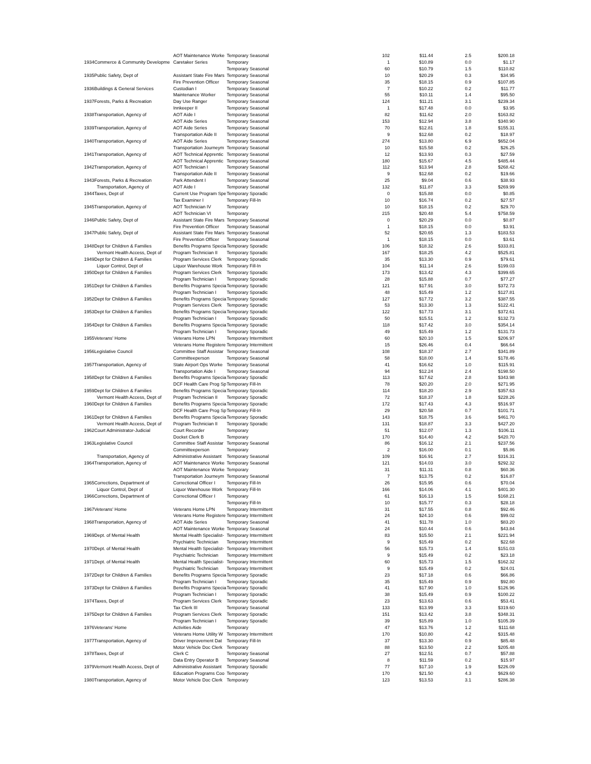| | | AOT Maintenance Worke | Temporary Seasonal | 102 | $11.44 | 2.5 | $200.18 |
| 1934 | Commerce & Community Developme | Caretaker Series | Temporary | 1 | $10.89 | 0.0 | $1.17 |
| | | | Temporary Seasonal | 60 | $10.79 | 1.5 | $110.82 |
| 1935 | Public Safety, Dept of | Assistant State Fire Mars | Temporary Seasonal | 10 | $20.29 | 0.3 | $34.95 |
| | | Fire Prevention Officer | Temporary Seasonal | 35 | $18.15 | 0.9 | $107.85 |
| 1936 | Buildings & General Services | Custodian I | Temporary Seasonal | 7 | $10.22 | 0.2 | $11.77 |
| | | Maintenance Worker | Temporary Seasonal | 55 | $10.11 | 1.4 | $95.50 |
| 1937 | Forests, Parks & Recreation | Day Use Ranger | Temporary Seasonal | 124 | $11.21 | 3.1 | $239.34 |
| | | Innkeeper II | Temporary Seasonal | 1 | $17.48 | 0.0 | $3.95 |
| 1938 | Transportation, Agency of | AOT Aide I | Temporary Seasonal | 82 | $11.62 | 2.0 | $163.82 |
| | | AOT Aide Series | Temporary Seasonal | 153 | $12.94 | 3.8 | $340.90 |
| 1939 | Transportation, Agency of | AOT Aide Series | Temporary Seasonal | 70 | $12.81 | 1.8 | $155.31 |
| | | Transportation Aide II | Temporary Seasonal | 9 | $12.68 | 0.2 | $18.97 |
| 1940 | Transportation, Agency of | AOT Aide Series | Temporary Seasonal | 274 | $13.80 | 6.9 | $652.04 |
| | | Transportation Journeym | Temporary Seasonal | 10 | $15.58 | 0.2 | $26.25 |
| 1941 | Transportation, Agency of | AOT Technical Apprentic | Temporary Seasonal | 12 | $13.93 | 0.3 | $27.59 |
| | | AOT Technical Apprentic | Temporary Seasonal | 180 | $15.67 | 4.5 | $485.44 |
| 1942 | Transportation, Agency of | AOT Technician I | Temporary Seasonal | 112 | $13.94 | 2.8 | $268.42 |
| | | Transportation Aide II | Temporary Seasonal | 9 | $12.68 | 0.2 | $19.66 |
| 1943 | Forests, Parks & Recreation | Park Attendent I | Temporary Seasonal | 25 | $9.04 | 0.6 | $38.93 |
| | Transportation, Agency of | AOT Aide I | Temporary Seasonal | 132 | $11.87 | 3.3 | $269.99 |
| 1944 | Taxes, Dept of | Current Use Program Spe | Temporary Sporadic | 0 | $15.88 | 0.0 | $0.85 |
| | | Tax Examiner I | Temporary Fill-In | 10 | $16.74 | 0.2 | $27.57 |
| 1945 | Transportation, Agency of | AOT Technician IV | Temporary | 10 | $18.15 | 0.2 | $29.70 |
| | | AOT Technician VI | Temporary | 215 | $20.48 | 5.4 | $758.59 |
| 1946 | Public Safety, Dept of | Assistant State Fire Mars | Temporary Seasonal | 0 | $20.29 | 0.0 | $0.87 |
| | | Fire Prevention Officer | Temporary Seasonal | 1 | $18.15 | 0.0 | $3.91 |
| 1947 | Public Safety, Dept of | Assistant State Fire Mars | Temporary Seasonal | 52 | $20.65 | 1.3 | $183.53 |
| | | Fire Prevention Officer | Temporary Seasonal | 1 | $18.15 | 0.0 | $3.61 |
| 1948 | Dept for Children & Families | Benefits Programs Specia | Temporary Sporadic | 106 | $18.32 | 2.6 | $333.81 |
| | Vermont Health Access, Dept of | Program Technician II | Temporary Sporadic | 167 | $18.25 | 4.2 | $525.81 |
| 1949 | Dept for Children & Families | Program Services Clerk | Temporary Sporadic | 35 | $13.30 | 0.9 | $79.61 |
| | Liquor Control, Dept of | Liquor Warehouse Work | Temporary Fill-In | 104 | $11.14 | 2.6 | $199.03 |
| 1950 | Dept for Children & Families | Program Services Clerk | Temporary Sporadic | 173 | $13.42 | 4.3 | $399.65 |
| | | Program Technician I | Temporary Sporadic | 28 | $15.88 | 0.7 | $77.27 |
| 1951 | Dept for Children & Families | Benefits Programs Specia | Temporary Sporadic | 121 | $17.91 | 3.0 | $372.73 |
| | | Program Technician I | Temporary Sporadic | 48 | $15.49 | 1.2 | $127.81 |
| 1952 | Dept for Children & Families | Benefits Programs Specia | Temporary Sporadic | 127 | $17.72 | 3.2 | $387.55 |
| | | Program Services Clerk | Temporary Sporadic | 53 | $13.30 | 1.3 | $122.41 |
| 1953 | Dept for Children & Families | Benefits Programs Specia | Temporary Sporadic | 122 | $17.73 | 3.1 | $372.61 |
| | | Program Technician I | Temporary Sporadic | 50 | $15.51 | 1.2 | $132.73 |
| 1954 | Dept for Children & Families | Benefits Programs Specia | Temporary Sporadic | 118 | $17.42 | 3.0 | $354.14 |
| | | Program Technician I | Temporary Sporadic | 49 | $15.49 | 1.2 | $131.73 |
| 1955 | Veterans' Home | Veterans Home LPN | Temporary Intermittent | 60 | $20.10 | 1.5 | $206.97 |
| | | Veterans Home Registere | Temporary Intermittent | 15 | $26.46 | 0.4 | $66.64 |
| 1956 | Legislative Council | Committee Staff Assistar | Temporary Seasonal | 108 | $18.37 | 2.7 | $341.89 |
| | | Committeeperson | Temporary Seasonal | 58 | $18.00 | 1.4 | $178.46 |
| 1957 | Transportation, Agency of | State Airport Ops Worke | Temporary Seasonal | 41 | $16.62 | 1.0 | $115.91 |
| | | Transportation Aide I | Temporary Seasonal | 94 | $12.24 | 2.4 | $198.50 |
| 1958 | Dept for Children & Families | Benefits Programs Specia | Temporary Sporadic | 113 | $17.62 | 2.8 | $343.98 |
| | | DCF Health Care Prog Sp | Temporary Fill-In | 78 | $20.20 | 2.0 | $271.95 |
| 1959 | Dept for Children & Families | Benefits Programs Specia | Temporary Sporadic | 114 | $18.20 | 2.9 | $357.63 |
| | Vermont Health Access, Dept of | Program Technician II | Temporary Sporadic | 72 | $18.37 | 1.8 | $228.26 |
| 1960 | Dept for Children & Families | Benefits Programs Specia | Temporary Sporadic | 172 | $17.43 | 4.3 | $516.97 |
| | | DCF Health Care Prog Sp | Temporary Fill-In | 29 | $20.58 | 0.7 | $101.71 |
| 1961 | Dept for Children & Families | Benefits Programs Specia | Temporary Sporadic | 143 | $18.75 | 3.6 | $461.70 |
| | Vermont Health Access, Dept of | Program Technician II | Temporary Sporadic | 131 | $18.87 | 3.3 | $427.20 |
| 1962 | Court Administrator-Judicial | Court Recorder | Temporary | 51 | $12.07 | 1.3 | $106.11 |
| | | Docket Clerk B | Temporary | 170 | $14.40 | 4.2 | $420.70 |
| 1963 | Legislative Council | Committee Staff Assistar | Temporary Seasonal | 86 | $16.12 | 2.1 | $237.56 |
| | | Committeeperson | Temporary | 2 | $16.00 | 0.1 | $5.86 |
| | Transportation, Agency of | Administrative Assistant | Temporary Seasonal | 109 | $16.91 | 2.7 | $316.31 |
| 1964 | Transportation, Agency of | AOT Maintenance Worke | Temporary Seasonal | 121 | $14.03 | 3.0 | $292.32 |
| | | AOT Maintenance Worke | Temporary | 31 | $11.31 | 0.8 | $60.36 |
| | | Transportation Journeym | Temporary Seasonal | 7 | $13.75 | 0.2 | $16.87 |
| 1965 | Corrections, Department of | Correctional Officer I | Temporary Fill-In | 26 | $15.95 | 0.6 | $70.04 |
| | Liquor Control, Dept of | Liquor Warehouse Work | Temporary Fill-In | 166 | $14.06 | 4.1 | $401.30 |
| 1966 | Corrections, Department of | Correctional Officer I | Temporary | 61 | $16.13 | 1.5 | $168.21 |
| | | | Temporary Fill-In | 10 | $15.77 | 0.3 | $28.18 |
| 1967 | Veterans' Home | Veterans Home LPN | Temporary Intermittent | 31 | $17.55 | 0.8 | $92.46 |
| | | Veterans Home Registere | Temporary Intermittent | 24 | $24.10 | 0.6 | $99.02 |
| 1968 | Transportation, Agency of | AOT Aide Series | Temporary Seasonal | 41 | $11.78 | 1.0 | $83.20 |
| | | AOT Maintenance Worke | Temporary Seasonal | 24 | $10.44 | 0.6 | $43.84 |
| 1969 | Dept. of Mental Health | Mental Health Specialist- | Temporary Intermittent | 83 | $15.50 | 2.1 | $221.94 |
| | | Psychiatric Technician | Temporary Intermittent | 9 | $15.49 | 0.2 | $22.68 |
| 1970 | Dept. of Mental Health | Mental Health Specialist- | Temporary Intermittent | 56 | $15.73 | 1.4 | $151.03 |
| | | Psychiatric Technician | Temporary Intermittent | 9 | $15.49 | 0.2 | $23.18 |
| 1971 | Dept. of Mental Health | Mental Health Specialist- | Temporary Intermittent | 60 | $15.73 | 1.5 | $162.32 |
| | | Psychiatric Technician | Temporary Intermittent | 9 | $15.49 | 0.2 | $24.01 |
| 1972 | Dept for Children & Families | Benefits Programs Specia | Temporary Sporadic | 23 | $17.18 | 0.6 | $66.86 |
| | | Program Technician I | Temporary Sporadic | 35 | $15.49 | 0.9 | $92.80 |
| 1973 | Dept for Children & Families | Benefits Programs Specia | Temporary Sporadic | 41 | $17.90 | 1.0 | $126.96 |
| | | Program Technician I | Temporary Sporadic | 38 | $15.49 | 0.9 | $100.22 |
| 1974 | Taxes, Dept of | Program Services Clerk | Temporary Sporadic | 23 | $13.63 | 0.6 | $53.41 |
| | | Tax Clerk III | Temporary Seasonal | 133 | $13.99 | 3.3 | $319.60 |
| 1975 | Dept for Children & Families | Program Services Clerk | Temporary Sporadic | 151 | $13.42 | 3.8 | $348.31 |
| | | Program Technician I | Temporary Sporadic | 39 | $15.89 | 1.0 | $105.39 |
| 1976 | Veterans' Home | Activities Aide | Temporary | 47 | $13.76 | 1.2 | $111.68 |
| | | Veterans Home Utility W | Temporary Intermittent | 170 | $10.80 | 4.2 | $315.48 |
| 1977 | Transportation, Agency of | Driver Improvement Dat | Temporary Fill-In | 37 | $13.30 | 0.9 | $85.48 |
| | | Motor Vehicle Doc Clerk | Temporary | 88 | $13.50 | 2.2 | $205.48 |
| 1978 | Taxes, Dept of | Clerk C | Temporary Seasonal | 27 | $12.51 | 0.7 | $57.88 |
| | | Data Entry Operator B | Temporary Seasonal | 8 | $11.59 | 0.2 | $15.97 |
| 1979 | Vermont Health Access, Dept of | Administrative Assistant | Temporary Sporadic | 77 | $17.10 | 1.9 | $226.09 |
| | | Education Programs Coo | Temporary | 170 | $21.50 | 4.3 | $629.60 |
| 1980 | Transportation, Agency of | Motor Vehicle Doc Clerk | Temporary | 123 | $13.53 | 3.1 | $286.38 |